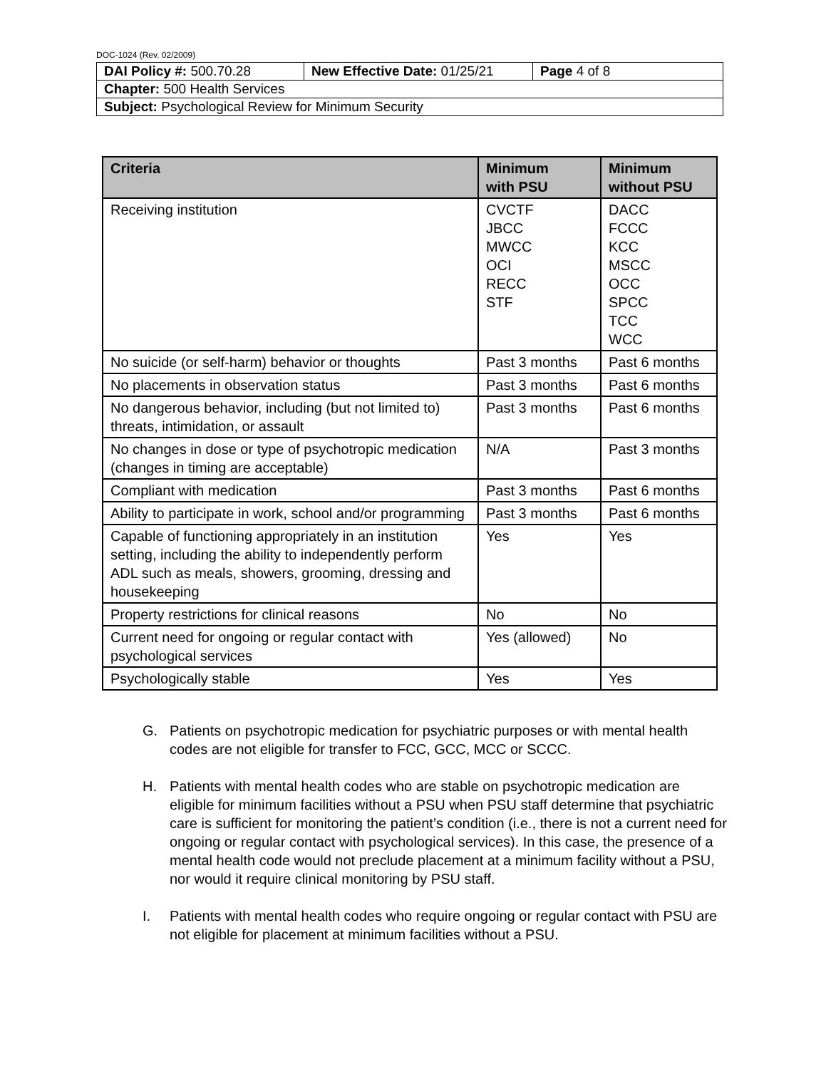DOC-1024 (Rev. 02/2009)
| DAI Policy #: 500.70.28 | New Effective Date: 01/25/21 | Page 4 of 8 |
| Chapter: 500 Health Services | | |
| Subject: Psychological Review for Minimum Security | | |
| Criteria | Minimum with PSU | Minimum without PSU |
| --- | --- | --- |
| Receiving institution | CVCTF JBCC MWCC OCI RECC STF | DACC FCCC KCC MSCC OCC SPCC TCC WCC |
| No suicide (or self-harm) behavior or thoughts | Past 3 months | Past 6 months |
| No placements in observation status | Past 3 months | Past 6 months |
| No dangerous behavior, including (but not limited to) threats, intimidation, or assault | Past 3 months | Past 6 months |
| No changes in dose or type of psychotropic medication (changes in timing are acceptable) | N/A | Past 3 months |
| Compliant with medication | Past 3 months | Past 6 months |
| Ability to participate in work, school and/or programming | Past 3 months | Past 6 months |
| Capable of functioning appropriately in an institution setting, including the ability to independently perform ADL such as meals, showers, grooming, dressing and housekeeping | Yes | Yes |
| Property restrictions for clinical reasons | No | No |
| Current need for ongoing or regular contact with psychological services | Yes (allowed) | No |
| Psychologically stable | Yes | Yes |
G. Patients on psychotropic medication for psychiatric purposes or with mental health codes are not eligible for transfer to FCC, GCC, MCC or SCCC.
H. Patients with mental health codes who are stable on psychotropic medication are eligible for minimum facilities without a PSU when PSU staff determine that psychiatric care is sufficient for monitoring the patient’s condition (i.e., there is not a current need for ongoing or regular contact with psychological services). In this case, the presence of a mental health code would not preclude placement at a minimum facility without a PSU, nor would it require clinical monitoring by PSU staff.
I. Patients with mental health codes who require ongoing or regular contact with PSU are not eligible for placement at minimum facilities without a PSU.